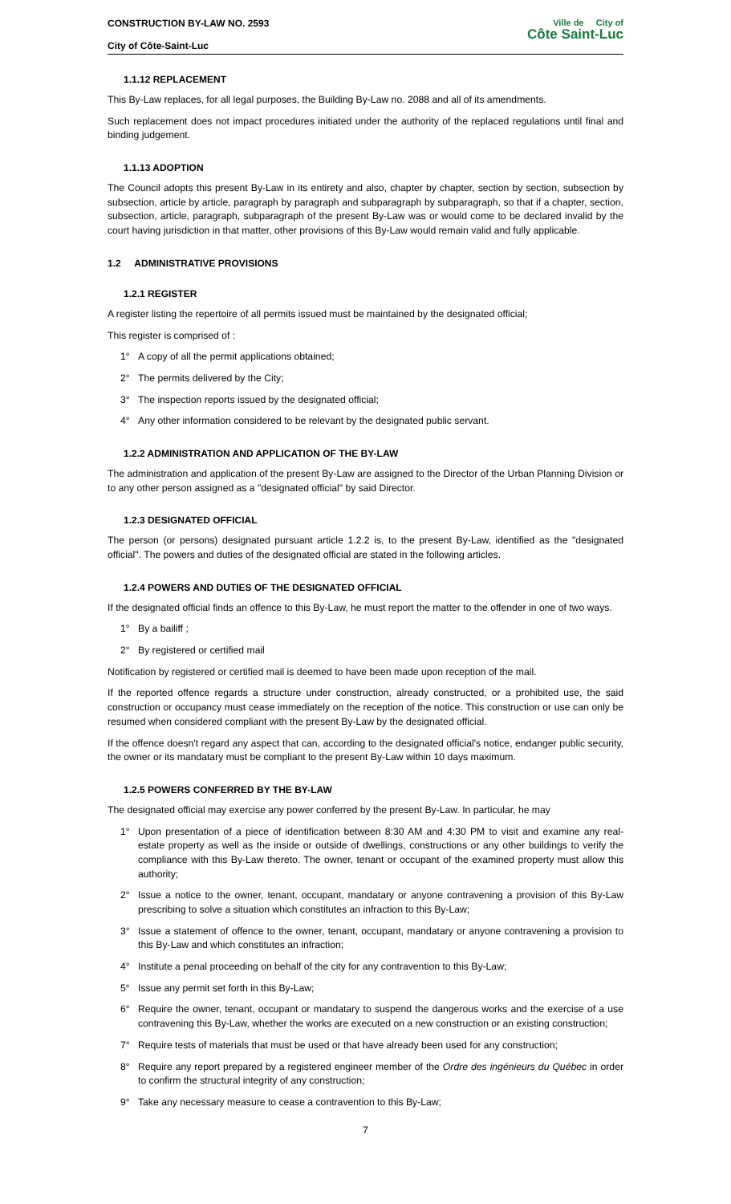CONSTRUCTION BY-LAW NO. 2593
City of Côte-Saint-Luc
Ville de City of
Côte Saint-Luc
1.1.12 REPLACEMENT
This By-Law replaces, for all legal purposes, the Building By-Law no. 2088 and all of its amendments.
Such replacement does not impact procedures initiated under the authority of the replaced regulations until final and binding judgement.
1.1.13 ADOPTION
The Council adopts this present By-Law in its entirety and also, chapter by chapter, section by section, subsection by subsection, article by article, paragraph by paragraph and subparagraph by subparagraph, so that if a chapter, section, subsection, article, paragraph, subparagraph of the present By-Law was or would come to be declared invalid by the court having jurisdiction in that matter, other provisions of this By-Law would remain valid and fully applicable.
1.2 ADMINISTRATIVE PROVISIONS
1.2.1 REGISTER
A register listing the repertoire of all permits issued must be maintained by the designated official;
This register is comprised of :
1° A copy of all the permit applications obtained;
2° The permits delivered by the City;
3° The inspection reports issued by the designated official;
4° Any other information considered to be relevant by the designated public servant.
1.2.2 ADMINISTRATION AND APPLICATION OF THE BY-LAW
The administration and application of the present By-Law are assigned to the Director of the Urban Planning Division or to any other person assigned as a "designated official" by said Director.
1.2.3 DESIGNATED OFFICIAL
The person (or persons) designated pursuant article 1.2.2 is, to the present By-Law, identified as the "designated official". The powers and duties of the designated official are stated in the following articles.
1.2.4 POWERS AND DUTIES OF THE DESIGNATED OFFICIAL
If the designated official finds an offence to this By-Law, he must report the matter to the offender in one of two ways.
1° By a bailiff ;
2° By registered or certified mail
Notification by registered or certified mail is deemed to have been made upon reception of the mail.
If the reported offence regards a structure under construction, already constructed, or a prohibited use, the said construction or occupancy must cease immediately on the reception of the notice. This construction or use can only be resumed when considered compliant with the present By-Law by the designated official.
If the offence doesn't regard any aspect that can, according to the designated official's notice, endanger public security, the owner or its mandatary must be compliant to the present By-Law within 10 days maximum.
1.2.5 POWERS CONFERRED BY THE BY-LAW
The designated official may exercise any power conferred by the present By-Law. In particular, he may
1° Upon presentation of a piece of identification between 8:30 AM and 4:30 PM to visit and examine any real-estate property as well as the inside or outside of dwellings, constructions or any other buildings to verify the compliance with this By-Law thereto. The owner, tenant or occupant of the examined property must allow this authority;
2° Issue a notice to the owner, tenant, occupant, mandatary or anyone contravening a provision of this By-Law prescribing to solve a situation which constitutes an infraction to this By-Law;
3° Issue a statement of offence to the owner, tenant, occupant, mandatary or anyone contravening a provision to this By-Law and which constitutes an infraction;
4° Institute a penal proceeding on behalf of the city for any contravention to this By-Law;
5° Issue any permit set forth in this By-Law;
6° Require the owner, tenant, occupant or mandatary to suspend the dangerous works and the exercise of a use contravening this By-Law, whether the works are executed on a new construction or an existing construction;
7° Require tests of materials that must be used or that have already been used for any construction;
8° Require any report prepared by a registered engineer member of the Ordre des ingénieurs du Québec in order to confirm the structural integrity of any construction;
9° Take any necessary measure to cease a contravention to this By-Law;
7